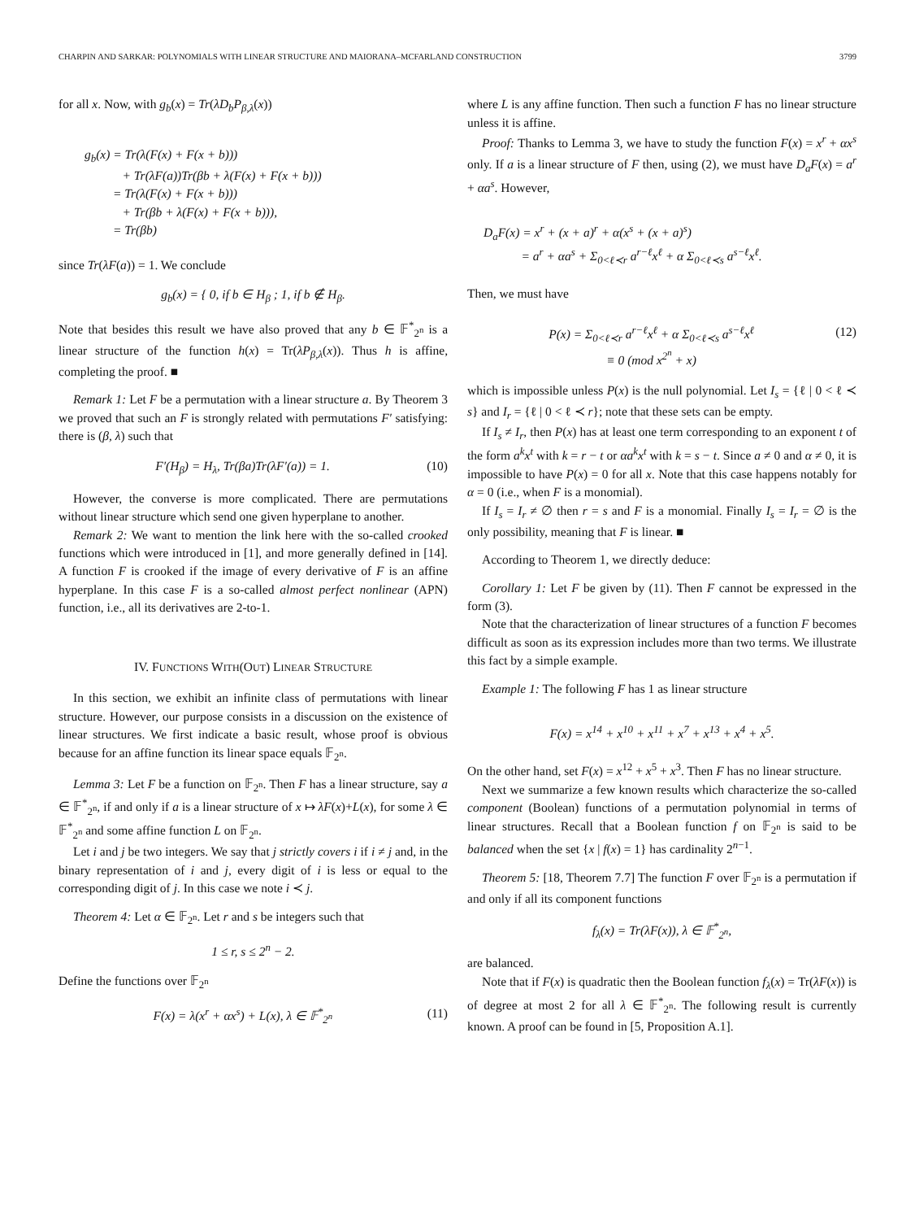CHARPIN AND SARKAR: POLYNOMIALS WITH LINEAR STRUCTURE AND MAIORANA–MCFARLAND CONSTRUCTION 3799
for all x. Now, with g<sub>b</sub>(x) = Tr(λD<sub>b</sub>P<sub>β,λ</sub>(x))
g<sub>b</sub>(x) = Tr(λ(F(x) + F(x + b)))
+ Tr(λF(a))Tr(βb + λ(F(x) + F(x + b)))
= Tr(λ(F(x) + F(x + b)))
+ Tr(βb + λ(F(x) + F(x + b))),
= Tr(βb)
since Tr(λF(a)) = 1. We conclude
g<sub>b</sub>(x) = { 0, if b ∈ H<sub>β</sub> ; 1, if b ∉ H<sub>β</sub>.
Note that besides this result we have also proved that any b ∈ 𝔽<sup>*</sup><sub>2<sup>n</sup></sub> is a linear structure of the function h(x) = Tr(λP<sub>β,λ</sub>(x)). Thus h is affine, completing the proof. ■
Remark 1: Let F be a permutation with a linear structure a. By Theorem 3 we proved that such an F is strongly related with permutations F′ satisfying: there is (β, λ) such that
F′(H<sub>β</sub>) = H<sub>λ</sub>, Tr(βa)Tr(λF′(a)) = 1. (10)
However, the converse is more complicated. There are permutations without linear structure which send one given hyperplane to another.
Remark 2: We want to mention the link here with the so-called crooked functions which were introduced in [1], and more generally defined in [14]. A function F is crooked if the image of every derivative of F is an affine hyperplane. In this case F is a so-called almost perfect nonlinear (APN) function, i.e., all its derivatives are 2-to-1.
IV. FUNCTIONS WITH(OUT) LINEAR STRUCTURE
In this section, we exhibit an infinite class of permutations with linear structure. However, our purpose consists in a discussion on the existence of linear structures. We first indicate a basic result, whose proof is obvious because for an affine function its linear space equals 𝔽<sub>2<sup>n</sup></sub>.
Lemma 3: Let F be a function on 𝔽<sub>2<sup>n</sup></sub>. Then F has a linear structure, say a ∈ 𝔽<sup>*</sup><sub>2<sup>n</sup></sub>, if and only if a is a linear structure of x ↦ λF(x)+L(x), for some λ ∈ 𝔽<sup>*</sup><sub>2<sup>n</sup></sub> and some affine function L on 𝔽<sub>2<sup>n</sup></sub>.
Let i and j be two integers. We say that j strictly covers i if i ≠ j and, in the binary representation of i and j, every digit of i is less or equal to the corresponding digit of j. In this case we note i ≺ j.
Theorem 4: Let α ∈ 𝔽<sub>2<sup>n</sup></sub>. Let r and s be integers such that
1 ≤ r, s ≤ 2<sup>n</sup> − 2.
Define the functions over 𝔽<sub>2<sup>n</sup></sub>
F(x) = λ(x<sup>r</sup> + αx<sup>s</sup>) + L(x), λ ∈ 𝔽<sup>*</sup><sub>2<sup>n</sup></sub> (11)
where L is any affine function. Then such a function F has no linear structure unless it is affine.
Proof: Thanks to Lemma 3, we have to study the function F(x) = x<sup>r</sup> + αx<sup>s</sup> only. If a is a linear structure of F then, using (2), we must have D<sub>a</sub>F(x) = a<sup>r</sup> + αa<sup>s</sup>. However,
D<sub>a</sub>F(x) = x<sup>r</sup> + (x + a)<sup>r</sup> + α(x<sup>s</sup> + (x + a)<sup>s</sup>)
= a<sup>r</sup> + αa<sup>s</sup> + Σ<sub>0<ℓ≺r</sub> a<sup>r−ℓ</sup>x<sup>ℓ</sup> + α Σ<sub>0<ℓ≺s</sub> a<sup>s−ℓ</sup>x<sup>ℓ</sup>.
Then, we must have
P(x) = Σ<sub>0<ℓ≺r</sub> a<sup>r−ℓ</sup>x<sup>ℓ</sup> + α Σ<sub>0<ℓ≺s</sub> a<sup>s−ℓ</sup>x<sup>ℓ</sup>
≡ 0 (mod x<sup>2<sup>n</sup></sup> + x) (12)
which is impossible unless P(x) is the null polynomial. Let I<sub>s</sub> = {ℓ | 0 < ℓ ≺ s} and I<sub>r</sub> = {ℓ | 0 < ℓ ≺ r}; note that these sets can be empty.
If I<sub>s</sub> ≠ I<sub>r</sub>, then P(x) has at least one term corresponding to an exponent t of the form a<sup>k</sup>x<sup>t</sup> with k = r − t or αa<sup>k</sup>x<sup>t</sup> with k = s − t. Since a ≠ 0 and α ≠ 0, it is impossible to have P(x) = 0 for all x. Note that this case happens notably for α = 0 (i.e., when F is a monomial).
If I<sub>s</sub> = I<sub>r</sub> ≠ ∅ then r = s and F is a monomial. Finally I<sub>s</sub> = I<sub>r</sub> = ∅ is the only possibility, meaning that F is linear. ■
According to Theorem 1, we directly deduce:
Corollary 1: Let F be given by (11). Then F cannot be expressed in the form (3).
Note that the characterization of linear structures of a function F becomes difficult as soon as its expression includes more than two terms. We illustrate this fact by a simple example.
Example 1: The following F has 1 as linear structure
F(x) = x<sup>14</sup> + x<sup>10</sup> + x<sup>11</sup> + x<sup>7</sup> + x<sup>13</sup> + x<sup>4</sup> + x<sup>5</sup>.
On the other hand, set F(x) = x<sup>12</sup> + x<sup>5</sup> + x<sup>3</sup>. Then F has no linear structure.
Next we summarize a few known results which characterize the so-called component (Boolean) functions of a permutation polynomial in terms of linear structures. Recall that a Boolean function f on 𝔽<sub>2<sup>n</sup></sub> is said to be balanced when the set {x | f(x) = 1} has cardinality 2<sup>n−1</sup>.
Theorem 5: [18, Theorem 7.7] The function F over 𝔽<sub>2<sup>n</sup></sub> is a permutation if and only if all its component functions
f<sub>λ</sub>(x) = Tr(λF(x)), λ ∈ 𝔽<sup>*</sup><sub>2<sup>n</sup></sub>,
are balanced.
Note that if F(x) is quadratic then the Boolean function f<sub>λ</sub>(x) = Tr(λF(x)) is of degree at most 2 for all λ ∈ 𝔽<sup>*</sup><sub>2<sup>n</sup></sub>. The following result is currently known. A proof can be found in [5, Proposition A.1].